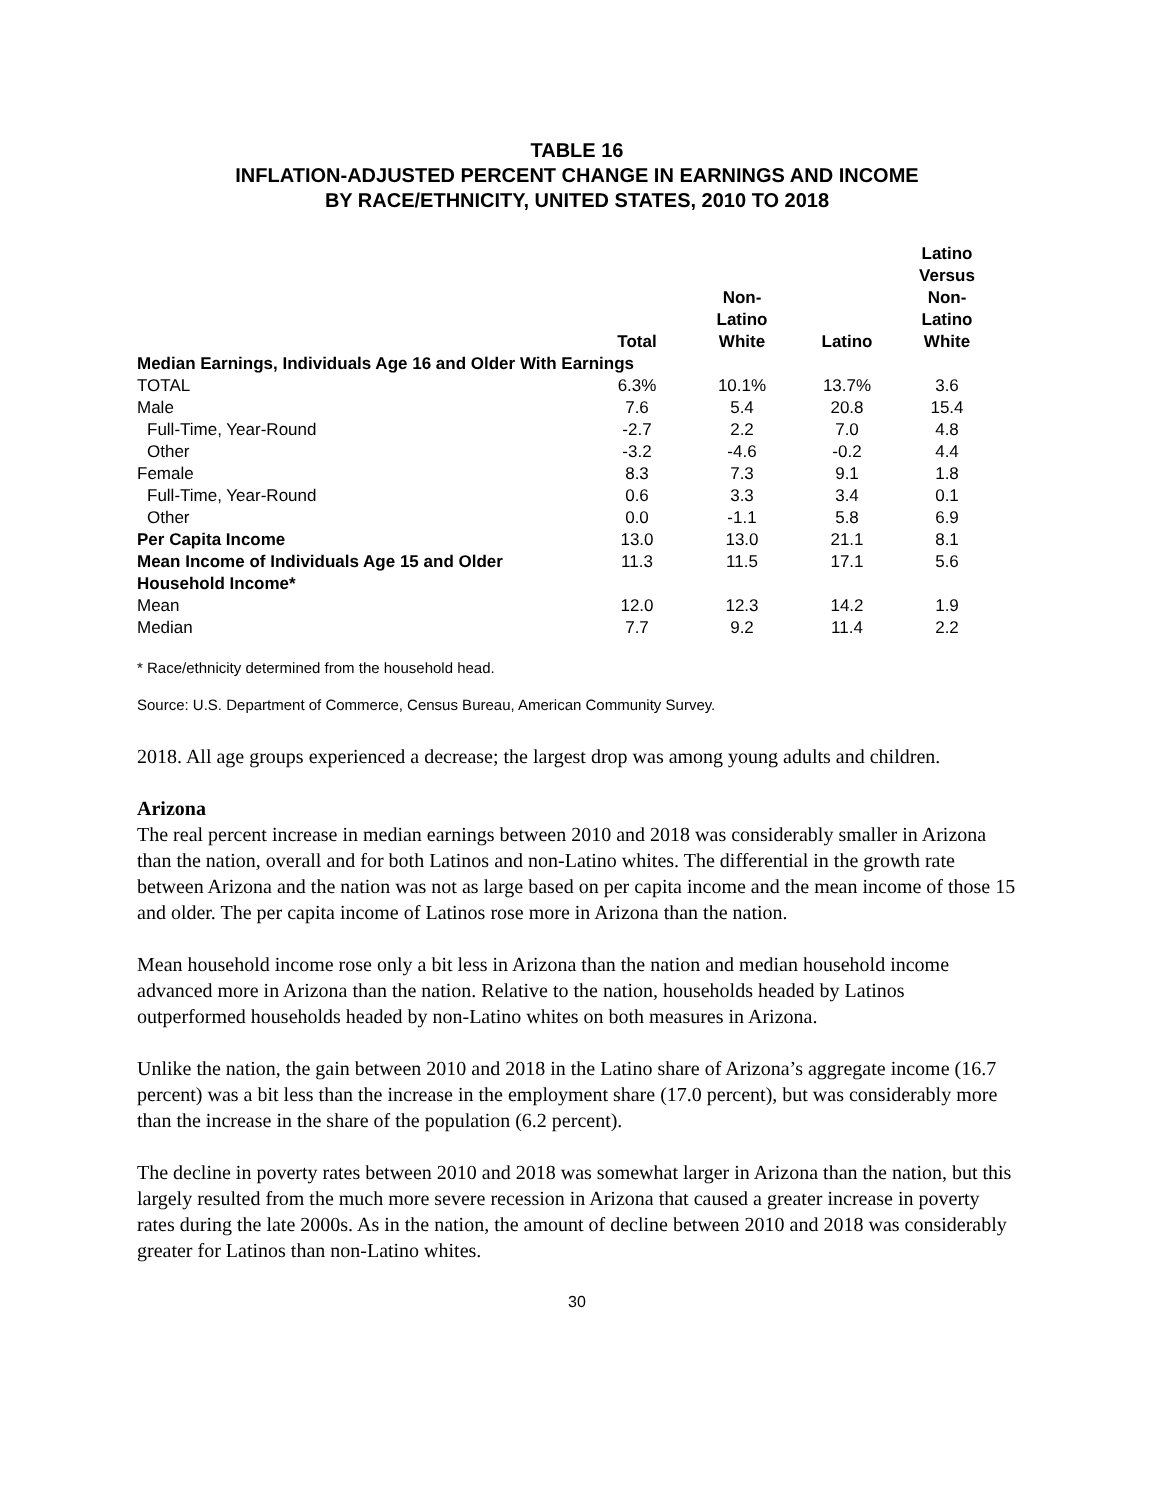TABLE 16
INFLATION-ADJUSTED PERCENT CHANGE IN EARNINGS AND INCOME
BY RACE/ETHNICITY, UNITED STATES, 2010 TO 2018
| | Total | Non- Latino White | Latino | Latino Versus Non- Latino White |
| --- | --- | --- | --- | --- |
| Median Earnings, Individuals Age 16 and Older With Earnings | | | | |
| TOTAL | 6.3% | 10.1% | 13.7% | 3.6 |
| Male | 7.6 | 5.4 | 20.8 | 15.4 |
| Full-Time, Year-Round | -2.7 | 2.2 | 7.0 | 4.8 |
| Other | -3.2 | -4.6 | -0.2 | 4.4 |
| Female | 8.3 | 7.3 | 9.1 | 1.8 |
| Full-Time, Year-Round | 0.6 | 3.3 | 3.4 | 0.1 |
| Other | 0.0 | -1.1 | 5.8 | 6.9 |
| Per Capita Income | 13.0 | 13.0 | 21.1 | 8.1 |
| Mean Income of Individuals Age 15 and Older | 11.3 | 11.5 | 17.1 | 5.6 |
| Household Income* | | | | |
| Mean | 12.0 | 12.3 | 14.2 | 1.9 |
| Median | 7.7 | 9.2 | 11.4 | 2.2 |
* Race/ethnicity determined from the household head.
Source: U.S. Department of Commerce, Census Bureau, American Community Survey.
2018. All age groups experienced a decrease; the largest drop was among young adults and children.
Arizona
The real percent increase in median earnings between 2010 and 2018 was considerably smaller in Arizona than the nation, overall and for both Latinos and non-Latino whites. The differential in the growth rate between Arizona and the nation was not as large based on per capita income and the mean income of those 15 and older. The per capita income of Latinos rose more in Arizona than the nation.
Mean household income rose only a bit less in Arizona than the nation and median household income advanced more in Arizona than the nation. Relative to the nation, households headed by Latinos outperformed households headed by non-Latino whites on both measures in Arizona.
Unlike the nation, the gain between 2010 and 2018 in the Latino share of Arizona’s aggregate income (16.7 percent) was a bit less than the increase in the employment share (17.0 percent), but was considerably more than the increase in the share of the population (6.2 percent).
The decline in poverty rates between 2010 and 2018 was somewhat larger in Arizona than the nation, but this largely resulted from the much more severe recession in Arizona that caused a greater increase in poverty rates during the late 2000s. As in the nation, the amount of decline between 2010 and 2018 was considerably greater for Latinos than non-Latino whites.
30